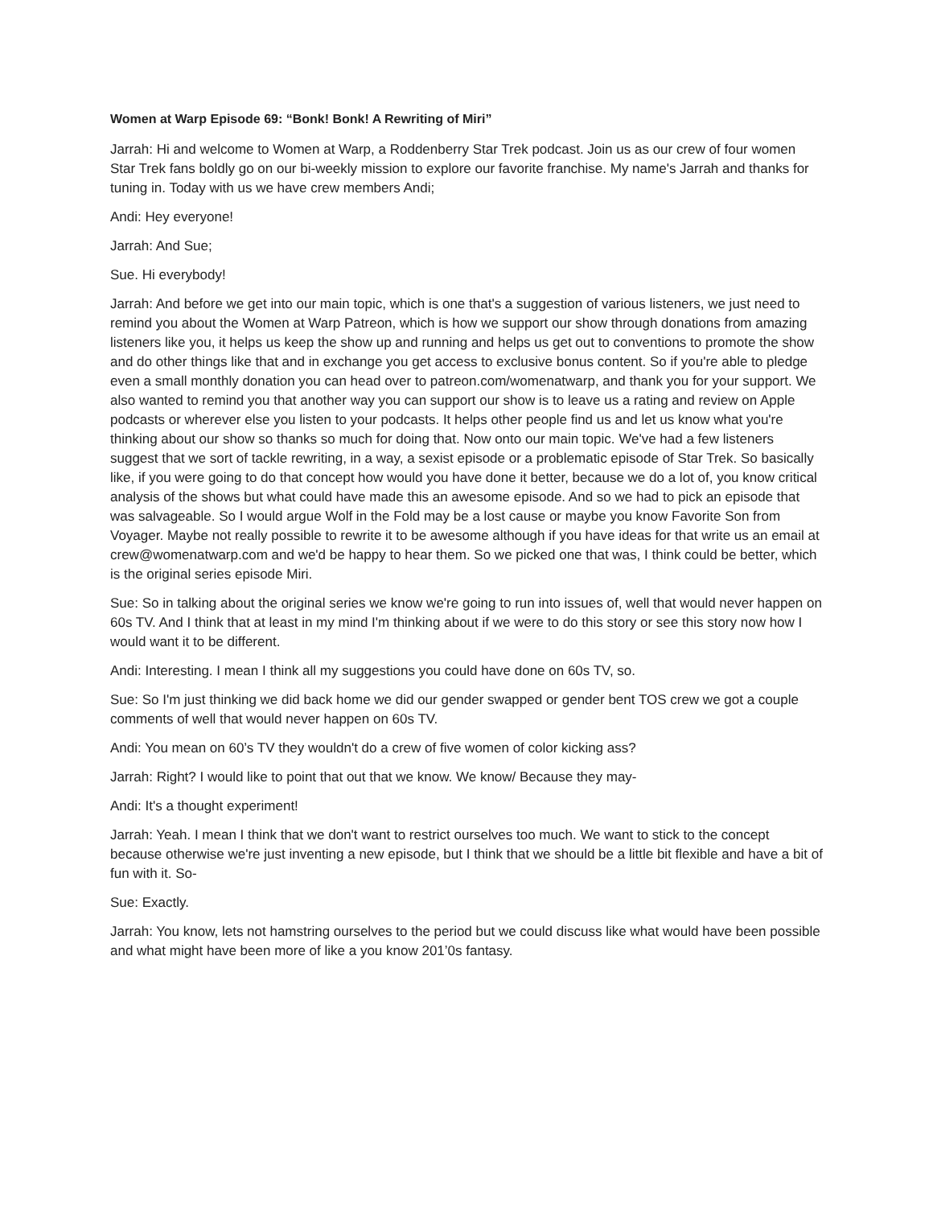Women at Warp Episode 69: “Bonk! Bonk! A Rewriting of Miri”
Jarrah: Hi and welcome to Women at Warp, a Roddenberry Star Trek podcast. Join us as our crew of four women Star Trek fans boldly go on our bi-weekly mission to explore our favorite franchise. My name's Jarrah and thanks for tuning in. Today with us we have crew members Andi;
Andi: Hey everyone!
Jarrah: And Sue;
Sue. Hi everybody!
Jarrah: And before we get into our main topic, which is one that's a suggestion of various listeners, we just need to remind you about the Women at Warp Patreon, which is how we support our show through donations from amazing listeners like you, it helps us keep the show up and running and helps us get out to conventions to promote the show and do other things like that and in exchange you get access to exclusive bonus content. So if you're able to pledge even a small monthly donation you can head over to patreon.com/womenatwarp, and thank you for your support. We also wanted to remind you that another way you can support our show is to leave us a rating and review on Apple podcasts or wherever else you listen to your podcasts. It helps other people find us and let us know what you're thinking about our show so thanks so much for doing that. Now onto our main topic. We've had a few listeners suggest that we sort of tackle rewriting, in a way, a sexist episode or a problematic episode of Star Trek. So basically like, if you were going to do that concept how would you have done it better, because we do a lot of, you know critical analysis of the shows but what could have made this an awesome episode. And so we had to pick an episode that was salvageable. So I would argue Wolf in the Fold may be a lost cause or maybe you know Favorite Son from Voyager. Maybe not really possible to rewrite it to be awesome although if you have ideas for that write us an email at crew@womenatwarp.com and we'd be happy to hear them. So we picked one that was, I think could be better, which is the original series episode Miri.
Sue: So in talking about the original series we know we're going to run into issues of, well that would never happen on 60s TV. And I think that at least in my mind I'm thinking about if we were to do this story or see this story now how I would want it to be different.
Andi: Interesting. I mean I think all my suggestions you could have done on 60s TV, so.
Sue: So I'm just thinking we did back home we did our gender swapped or gender bent TOS crew we got a couple comments of well that would never happen on 60s TV.
Andi: You mean on 60’s TV they wouldn't do a crew of five women of color kicking ass?
Jarrah: Right? I would like to point that out that we know. We know/ Because they may-
Andi: It's a thought experiment!
Jarrah: Yeah. I mean I think that we don't want to restrict ourselves too much. We want to stick to the concept because otherwise we're just inventing a new episode, but I think that we should be a little bit flexible and have a bit of fun with it. So-
Sue: Exactly.
Jarrah: You know, lets not hamstring ourselves to the period but we could discuss like what would have been possible and what might have been more of like a you know 201’0s fantasy.